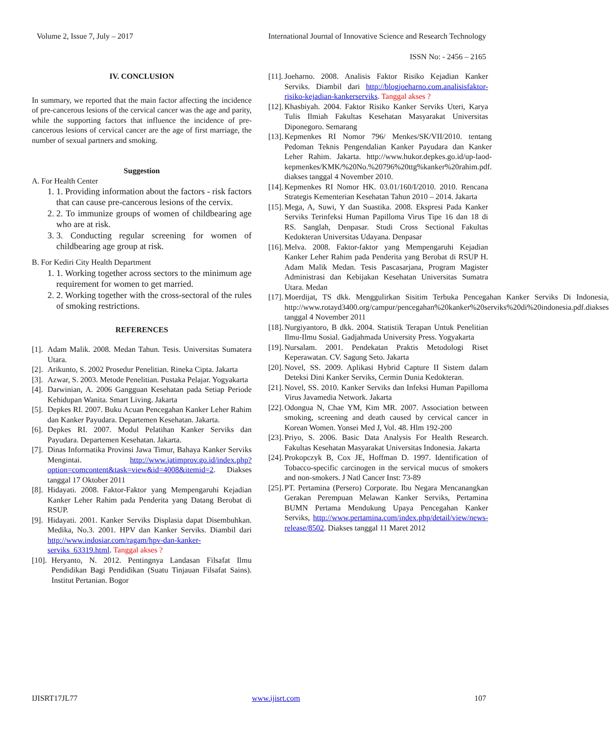Volume 2, Issue 7, July – 2017 International Journal of Innovative Science and Research Technology
ISSN No: - 2456 – 2165
IV. CONCLUSION
In summary, we reported that the main factor affecting the incidence of pre-cancerous lesions of the cervical cancer was the age and parity, while the supporting factors that influence the incidence of pre-cancerous lesions of cervical cancer are the age of first marriage, the number of sexual partners and smoking.
Suggestion
A. For Health Center
1. 1. Providing information about the factors - risk factors that can cause pre-cancerous lesions of the cervix.
2. 2. To immunize groups of women of childbearing age who are at risk.
3. 3. Conducting regular screening for women of childbearing age group at risk.
B. For Kediri City Health Department
1. 1. Working together across sectors to the minimum age requirement for women to get married.
2. 2. Working together with the cross-sectoral of the rules of smoking restrictions.
REFERENCES
[1]. Adam Malik. 2008. Medan Tahun. Tesis. Universitas Sumatera Utara.
[2]. Arikunto, S. 2002 Prosedur Penelitian. Rineka Cipta. Jakarta
[3]. Azwar, S. 2003. Metode Penelitian. Pustaka Pelajar. Yogyakarta
[4]. Darwinian, A. 2006 Gangguan Kesehatan pada Setiap Periode Kehidupan Wanita. Smart Living. Jakarta
[5]. Depkes RI. 2007. Buku Acuan Pencegahan Kanker Leher Rahim dan Kanker Payudara. Departemen Kesehatan. Jakarta.
[6]. Depkes RI. 2007. Modul Pelatihan Kanker Serviks dan Payudara. Departemen Kesehatan. Jakarta.
[7]. Dinas Informatika Provinsi Jawa Timur, Bahaya Kanker Serviks Mengintai. http://www.jatimprov.go.id/index.php?option=comcontent&task=view&id=4008&itemid=2. Diakses tanggal 17 Oktober 2011
[8]. Hidayati. 2008. Faktor-Faktor yang Mempengaruhi Kejadian Kanker Leher Rahim pada Penderita yang Datang Berobat di RSUP.
[9]. Hidayati. 2001. Kanker Serviks Displasia dapat Disembuhkan. Medika, No.3. 2001. HPV dan Kanker Serviks. Diambil dari http://www.indosiar.com/ragam/hpv-dan-kanker-serviks_63319.html. Tanggal akses ?
[10]. Heryanto, N. 2012. Pentingnya Landasan Filsafat Ilmu Pendidikan Bagi Pendidikan (Suatu Tinjauan Filsafat Sains). Institut Pertanian. Bogor
[11]. Joeharno. 2008. Analisis Faktor Risiko Kejadian Kanker Serviks. Diambil dari http://blogjoeharno.com.analisisfaktor-risiko-kejadian-kankerserviks. Tanggal akses ?
[12]. Khasbiyah. 2004. Faktor Risiko Kanker Serviks Uteri, Karya Tulis Ilmiah Fakultas Kesehatan Masyarakat Universitas Diponegoro. Semarang
[13]. Kepmenkes RI Nomor 796/ Menkes/SK/VII/2010. tentang Pedoman Teknis Pengendalian Kanker Payudara dan Kanker Leher Rahim. Jakarta. http://www.hukor.depkes.go.id/up-laod-kepmenkes/KMK/%20No.%20796%20ttg%kanker%20rahim.pdf. diakses tanggal 4 November 2010.
[14]. Kepmenkes RI Nomor HK. 03.01/160/I/2010. 2010. Rencana Strategis Kementerian Kesehatan Tahun 2010 – 2014. Jakarta
[15]. Mega, A, Suwi, Y dan Suastika. 2008. Ekspresi Pada Kanker Serviks Terinfeksi Human Papilloma Virus Tipe 16 dan 18 di RS. Sanglah, Denpasar. Studi Cross Sectional Fakultas Kedokteran Universitas Udayana. Denpasar
[16]. Melva. 2008. Faktor-faktor yang Mempengaruhi Kejadian Kanker Leher Rahim pada Penderita yang Berobat di RSUP H. Adam Malik Medan. Tesis Pascasarjana, Program Magister Administrasi dan Kebijakan Kesehatan Universitas Sumatra Utara. Medan
[17]. Moerdijat, TS dkk. Menggulirkan Sisitim Terbuka Pencegahan Kanker Serviks Di Indonesia, http://www.rotayd3400.org/campur/pencegahan%20kanker%20serviks%20di%20indonesia.pdf.diakses tanggal 4 November 2011
[18]. Nurgiyantoro, B dkk. 2004. Statistik Terapan Untuk Penelitian Ilmu-Ilmu Sosial. Gadjahmada University Press. Yogyakarta
[19]. Nursalam. 2001. Pendekatan Praktis Metodologi Riset Keperawatan. CV. Sagung Seto. Jakarta
[20]. Novel, SS. 2009. Aplikasi Hybrid Capture II Sistem dalam Deteksi Dini Kanker Serviks, Cermin Dunia Kedokteran.
[21]. Novel, SS. 2010. Kanker Serviks dan Infeksi Human Papilloma Virus Javamedia Network. Jakarta
[22]. Odongua N, Chae YM, Kim MR. 2007. Association between smoking, screening and death caused by cervical cancer in Korean Women. Yonsei Med J, Vol. 48. Hlm 192-200
[23]. Priyo, S. 2006. Basic Data Analysis For Health Research. Fakultas Kesehatan Masyarakat Universitas Indonesia. Jakarta
[24]. Prokopczyk B, Cox JE, Hoffman D. 1997. Identification of Tobacco-specific carcinogen in the servical mucus of smokers and non-smokers. J Natl Cancer Inst: 73-89
[25]. PT. Pertamina (Persero) Corporate. Ibu Negara Mencanangkan Gerakan Perempuan Melawan Kanker Serviks, Pertamina BUMN Pertama Mendukung Upaya Pencegahan Kanker Serviks, http://www.pertamina.com/index.php/detail/view/news-release/8502. Diakses tanggal 11 Maret 2012
IJISRT17JL77 www.ijisrt.com 107